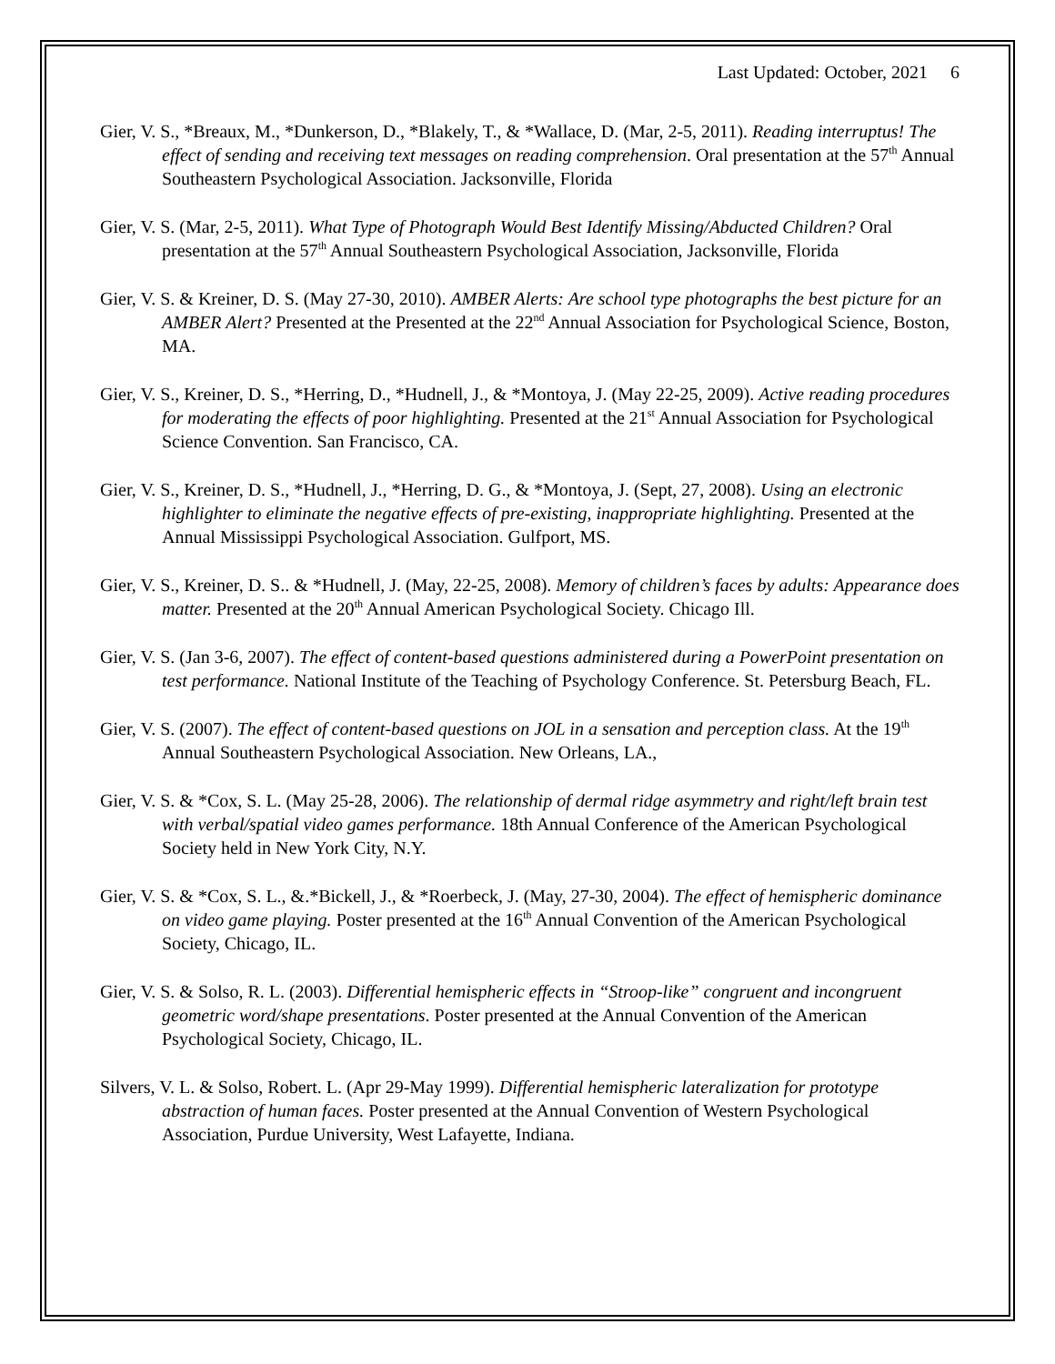Last Updated: October, 2021 6
Gier, V. S., *Breaux, M., *Dunkerson, D., *Blakely, T., & *Wallace, D. (Mar, 2-5, 2011). Reading interruptus! The effect of sending and receiving text messages on reading comprehension. Oral presentation at the 57<sup>th</sup> Annual Southeastern Psychological Association. Jacksonville, Florida
Gier, V. S. (Mar, 2-5, 2011). What Type of Photograph Would Best Identify Missing/Abducted Children? Oral presentation at the 57<sup>th</sup> Annual Southeastern Psychological Association, Jacksonville, Florida
Gier, V. S. & Kreiner, D. S. (May 27-30, 2010). AMBER Alerts: Are school type photographs the best picture for an AMBER Alert? Presented at the Presented at the 22<sup>nd</sup> Annual Association for Psychological Science, Boston, MA.
Gier, V. S., Kreiner, D. S., *Herring, D., *Hudnell, J., & *Montoya, J. (May 22-25, 2009). Active reading procedures for moderating the effects of poor highlighting. Presented at the 21<sup>st</sup> Annual Association for Psychological Science Convention. San Francisco, CA.
Gier, V. S., Kreiner, D. S., *Hudnell, J., *Herring, D. G., & *Montoya, J. (Sept, 27, 2008). Using an electronic highlighter to eliminate the negative effects of pre-existing, inappropriate highlighting. Presented at the Annual Mississippi Psychological Association. Gulfport, MS.
Gier, V. S., Kreiner, D. S.. & *Hudnell, J. (May, 22-25, 2008). Memory of children’s faces by adults: Appearance does matter. Presented at the 20<sup>th</sup> Annual American Psychological Society. Chicago Ill.
Gier, V. S. (Jan 3-6, 2007). The effect of content-based questions administered during a PowerPoint presentation on test performance. National Institute of the Teaching of Psychology Conference. St. Petersburg Beach, FL.
Gier, V. S. (2007). The effect of content-based questions on JOL in a sensation and perception class. At the 19<sup>th</sup> Annual Southeastern Psychological Association. New Orleans, LA.,
Gier, V. S. & *Cox, S. L. (May 25-28, 2006). The relationship of dermal ridge asymmetry and right/left brain test with verbal/spatial video games performance. 18th Annual Conference of the American Psychological Society held in New York City, N.Y.
Gier, V. S. & *Cox, S. L., &.*Bickell, J., & *Roerbeck, J. (May, 27-30, 2004). The effect of hemispheric dominance on video game playing. Poster presented at the 16<sup>th</sup> Annual Convention of the American Psychological Society, Chicago, IL.
Gier, V. S. & Solso, R. L. (2003). Differential hemispheric effects in “Stroop-like” congruent and incongruent geometric word/shape presentations. Poster presented at the Annual Convention of the American Psychological Society, Chicago, IL.
Silvers, V. L. & Solso, Robert. L. (Apr 29-May 1999). Differential hemispheric lateralization for prototype abstraction of human faces. Poster presented at the Annual Convention of Western Psychological Association, Purdue University, West Lafayette, Indiana.